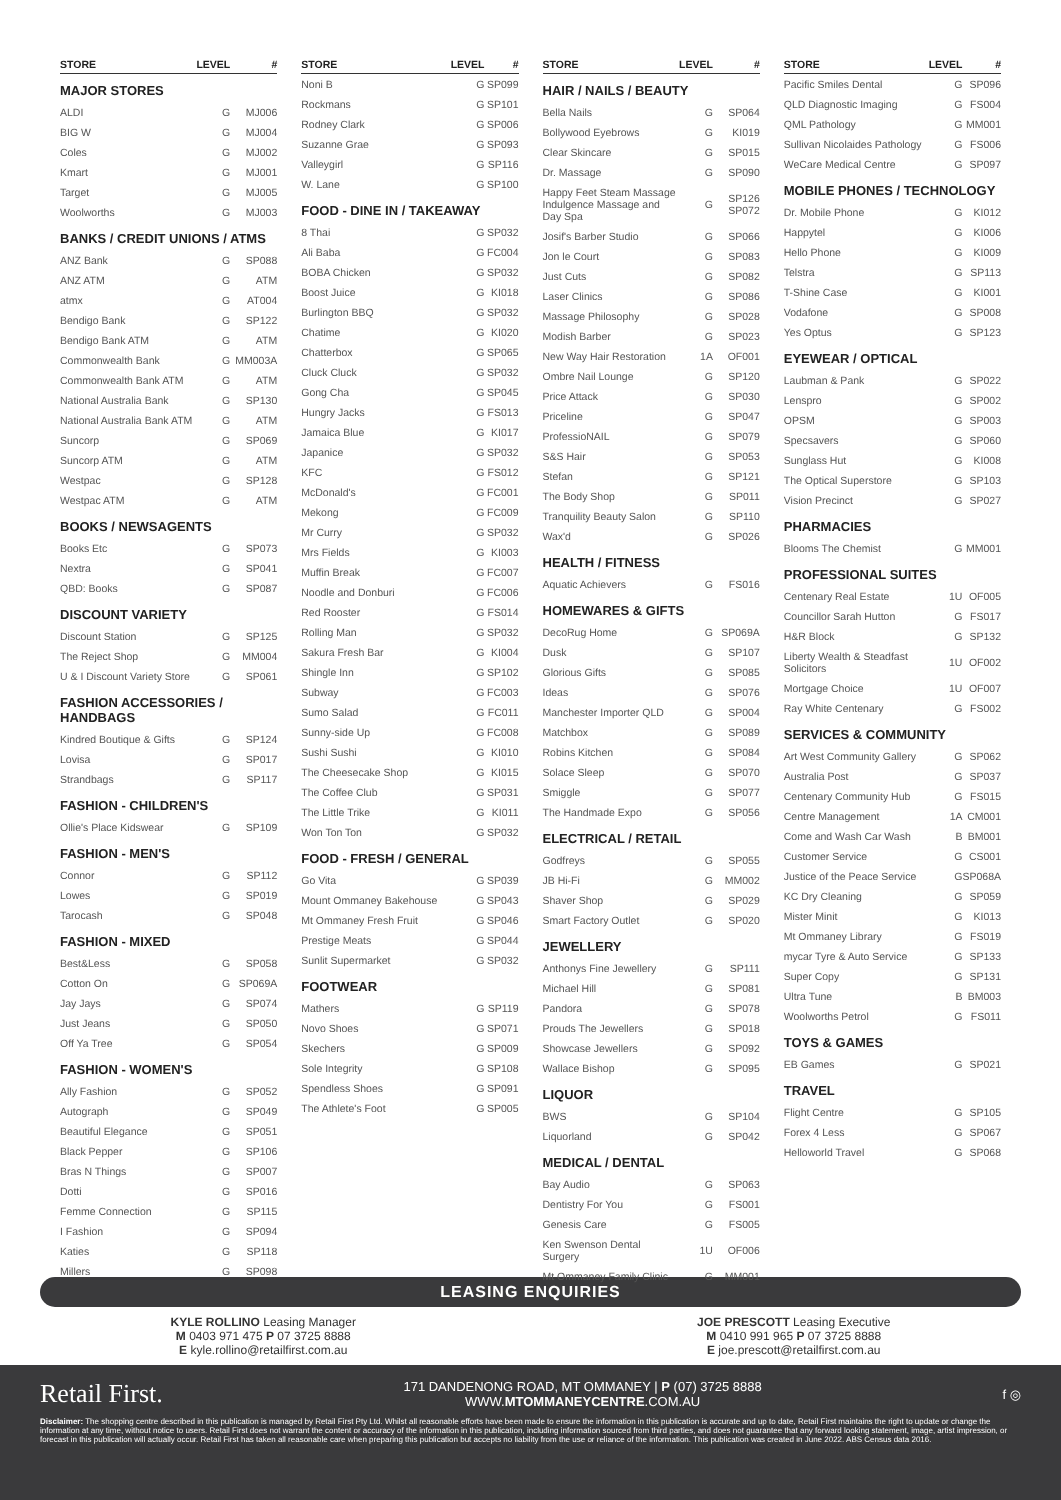| STORE | LEVEL | # |
| --- | --- | --- |
| MAJOR STORES | | |
| ALDI | G | MJ006 |
| BIG W | G | MJ004 |
| Coles | G | MJ002 |
| Kmart | G | MJ001 |
| Target | G | MJ005 |
| Woolworths | G | MJ003 |
| BANKS / CREDIT UNIONS / ATMS | | |
| ANZ Bank | G | SP088 |
| ANZ ATM | G | ATM |
| atmx | G | AT004 |
| Bendigo Bank | G | SP122 |
| Bendigo Bank ATM | G | ATM |
| Commonwealth Bank | G | MM003A |
| Commonwealth Bank ATM | G | ATM |
| National Australia Bank | G | SP130 |
| National Australia Bank ATM | G | ATM |
| Suncorp | G | SP069 |
| Suncorp ATM | G | ATM |
| Westpac | G | SP128 |
| Westpac ATM | G | ATM |
| BOOKS / NEWSAGENTS | | |
| Books Etc | G | SP073 |
| Nextra | G | SP041 |
| QBD: Books | G | SP087 |
| DISCOUNT VARIETY | | |
| Discount Station | G | SP125 |
| The Reject Shop | G | MM004 |
| U & I Discount Variety Store | G | SP061 |
| FASHION ACCESSORIES / HANDBAGS | | |
| Kindred Boutique & Gifts | G | SP124 |
| Lovisa | G | SP017 |
| Strandbags | G | SP117 |
| FASHION - CHILDREN'S | | |
| Ollie's Place Kidswear | G | SP109 |
| FASHION - MEN'S | | |
| Connor | G | SP112 |
| Lowes | G | SP019 |
| Tarocash | G | SP048 |
| FASHION - MIXED | | |
| Best&Less | G | SP058 |
| Cotton On | G | SP069A |
| Jay Jays | G | SP074 |
| Just Jeans | G | SP050 |
| Off Ya Tree | G | SP054 |
| FASHION - WOMEN'S | | |
| Ally Fashion | G | SP052 |
| Autograph | G | SP049 |
| Beautiful Elegance | G | SP051 |
| Black Pepper | G | SP106 |
| Bras N Things | G | SP007 |
| Dotti | G | SP016 |
| Femme Connection | G | SP115 |
| I Fashion | G | SP094 |
| Katies | G | SP118 |
| Millers | G | SP098 |
| STORE | LEVEL | # |
| --- | --- | --- |
| Noni B | G | SP099 |
| Rockmans | G | SP101 |
| Rodney Clark | G | SP006 |
| Suzanne Grae | G | SP093 |
| Valleygirl | G | SP116 |
| W. Lane | G | SP100 |
| FOOD - DINE IN / TAKEAWAY | | |
| 8 Thai | G | SP032 |
| Ali Baba | G | FC004 |
| BOBA Chicken | G | SP032 |
| Boost Juice | G | KI018 |
| Burlington BBQ | G | SP032 |
| Chatime | G | KI020 |
| Chatterbox | G | SP065 |
| Cluck Cluck | G | SP032 |
| Gong Cha | G | SP045 |
| Hungry Jacks | G | FS013 |
| Jamaica Blue | G | KI017 |
| Japanice | G | SP032 |
| KFC | G | FS012 |
| McDonald's | G | FC001 |
| Mekong | G | FC009 |
| Mr Curry | G | SP032 |
| Mrs Fields | G | KI003 |
| Muffin Break | G | FC007 |
| Noodle and Donburi | G | FC006 |
| Red Rooster | G | FS014 |
| Rolling Man | G | SP032 |
| Sakura Fresh Bar | G | KI004 |
| Shingle Inn | G | SP102 |
| Subway | G | FC003 |
| Sumo Salad | G | FC011 |
| Sunny-side Up | G | FC008 |
| Sushi Sushi | G | KI010 |
| The Cheesecake Shop | G | KI015 |
| The Coffee Club | G | SP031 |
| The Little Trike | G | KI011 |
| Won Ton Ton | G | SP032 |
| FOOD - FRESH / GENERAL | | |
| Go Vita | G | SP039 |
| Mount Ommaney Bakehouse | G | SP043 |
| Mt Ommaney Fresh Fruit | G | SP046 |
| Prestige Meats | G | SP044 |
| Sunlit Supermarket | G | SP032 |
| FOOTWEAR | | |
| Mathers | G | SP119 |
| Novo Shoes | G | SP071 |
| Skechers | G | SP009 |
| Sole Integrity | G | SP108 |
| Spendless Shoes | G | SP091 |
| The Athlete's Foot | G | SP005 |
| STORE | LEVEL | # |
| --- | --- | --- |
| HAIR / NAILS / BEAUTY | | |
| Bella Nails | G | SP064 |
| Bollywood Eyebrows | G | KI019 |
| Clear Skincare | G | SP015 |
| Dr. Massage | G | SP090 |
| Happy Feet Steam Massage Indulgence Massage and Day Spa | G | SP126 SP072 |
| Josif's Barber Studio | G | SP066 |
| Jon le Court | G | SP083 |
| Just Cuts | G | SP082 |
| Laser Clinics | G | SP086 |
| Massage Philosophy | G | SP028 |
| Modish Barber | G | SP023 |
| New Way Hair Restoration | 1A | OF001 |
| Ombre Nail Lounge | G | SP120 |
| Price Attack | G | SP030 |
| Priceline | G | SP047 |
| ProfessioNAIL | G | SP079 |
| S&S Hair | G | SP053 |
| Stefan | G | SP121 |
| The Body Shop | G | SP011 |
| Tranquility Beauty Salon | G | SP110 |
| Wax'd | G | SP026 |
| HEALTH / FITNESS | | |
| Aquatic Achievers | G | FS016 |
| HOMEWARES & GIFTS | | |
| DecoRug Home | G | SP069A |
| Dusk | G | SP107 |
| Glorious Gifts | G | SP085 |
| Ideas | G | SP076 |
| Manchester Importer QLD | G | SP004 |
| Matchbox | G | SP089 |
| Robins Kitchen | G | SP084 |
| Solace Sleep | G | SP070 |
| Smiggle | G | SP077 |
| The Handmade Expo | G | SP056 |
| ELECTRICAL / RETAIL | | |
| Godfreys | G | SP055 |
| JB Hi-Fi | G | MM002 |
| Shaver Shop | G | SP029 |
| Smart Factory Outlet | G | SP020 |
| JEWELLERY | | |
| Anthonys Fine Jewellery | G | SP111 |
| Michael Hill | G | SP081 |
| Pandora | G | SP078 |
| Prouds The Jewellers | G | SP018 |
| Showcase Jewellers | G | SP092 |
| Wallace Bishop | G | SP095 |
| LIQUOR | | |
| BWS | G | SP104 |
| Liquorland | G | SP042 |
| MEDICAL / DENTAL | | |
| Bay Audio | G | SP063 |
| Dentistry For You | G | FS001 |
| Genesis Care | G | FS005 |
| Ken Swenson Dental Surgery | 1U | OF006 |
| Mt Ommaney Family Clinic | G | MM001 |
| STORE | LEVEL | # |
| --- | --- | --- |
| Pacific Smiles Dental | G | SP096 |
| QLD Diagnostic Imaging | G | FS004 |
| QML Pathology | G | MM001 |
| Sullivan Nicolaides Pathology | G | FS006 |
| WeCare Medical Centre | G | SP097 |
| MOBILE PHONES / TECHNOLOGY | | |
| Dr. Mobile Phone | G | KI012 |
| Happytel | G | KI006 |
| Hello Phone | G | KI009 |
| Telstra | G | SP113 |
| T-Shine Case | G | KI001 |
| Vodafone | G | SP008 |
| Yes Optus | G | SP123 |
| EYEWEAR / OPTICAL | | |
| Laubman & Pank | G | SP022 |
| Lenspro | G | SP002 |
| OPSM | G | SP003 |
| Specsavers | G | SP060 |
| Sunglass Hut | G | KI008 |
| The Optical Superstore | G | SP103 |
| Vision Precinct | G | SP027 |
| PHARMACIES | | |
| Blooms The Chemist | G | MM001 |
| PROFESSIONAL SUITES | | |
| Centenary Real Estate | 1U | OF005 |
| Councillor Sarah Hutton | G | FS017 |
| H&R Block | G | SP132 |
| Liberty Wealth & Steadfast Solicitors | 1U | OF002 |
| Mortgage Choice | 1U | OF007 |
| Ray White Centenary | G | FS002 |
| SERVICES & COMMUNITY | | |
| Art West Community Gallery | G | SP062 |
| Australia Post | G | SP037 |
| Centenary Community Hub | G | FS015 |
| Centre Management | 1A | CM001 |
| Come and Wash Car Wash | B | BM001 |
| Customer Service | G | CS001 |
| Justice of the Peace Service | G | SP068A |
| KC Dry Cleaning | G | SP059 |
| Mister Minit | G | KI013 |
| Mt Ommaney Library | G | FS019 |
| mycar Tyre & Auto Service | G | SP133 |
| Super Copy | G | SP131 |
| Ultra Tune | B | BM003 |
| Woolworths Petrol | G | FS011 |
| TOYS & GAMES | | |
| EB Games | G | SP021 |
| TRAVEL | | |
| Flight Centre | G | SP105 |
| Forex 4 Less | G | SP067 |
| Helloworld Travel | G | SP068 |
LEASING ENQUIRIES
KYLE ROLLINO Leasing Manager
M 0403 971 475 P 07 3725 8888
E kyle.rollino@retailfirst.com.au
JOE PRESCOTT Leasing Executive
M 0410 991 965 P 07 3725 8888
E joe.prescott@retailfirst.com.au
Retail First. 171 DANDENONG ROAD, MT OMMANEY | P (07) 3725 8888
WWW.MTOMMANEYCENTRE.COM.AU f ◎
Disclaimer: The shopping centre described in this publication is managed by Retail First Pty Ltd. Whilst all reasonable efforts have been made to ensure the information in this publication is accurate and up to date, Retail First maintains the right to update or change the information at any time, without notice to users. Retail First does not warrant the content or accuracy of the information in this publication, including information sourced from third parties, and does not guarantee that any forward looking statement, image, artist impression, or forecast in this publication will actually occur. Retail First has taken all reasonable care when preparing this publication but accepts no liability from the use or reliance of the information. This publication was created in June 2022. ABS Census data 2016.